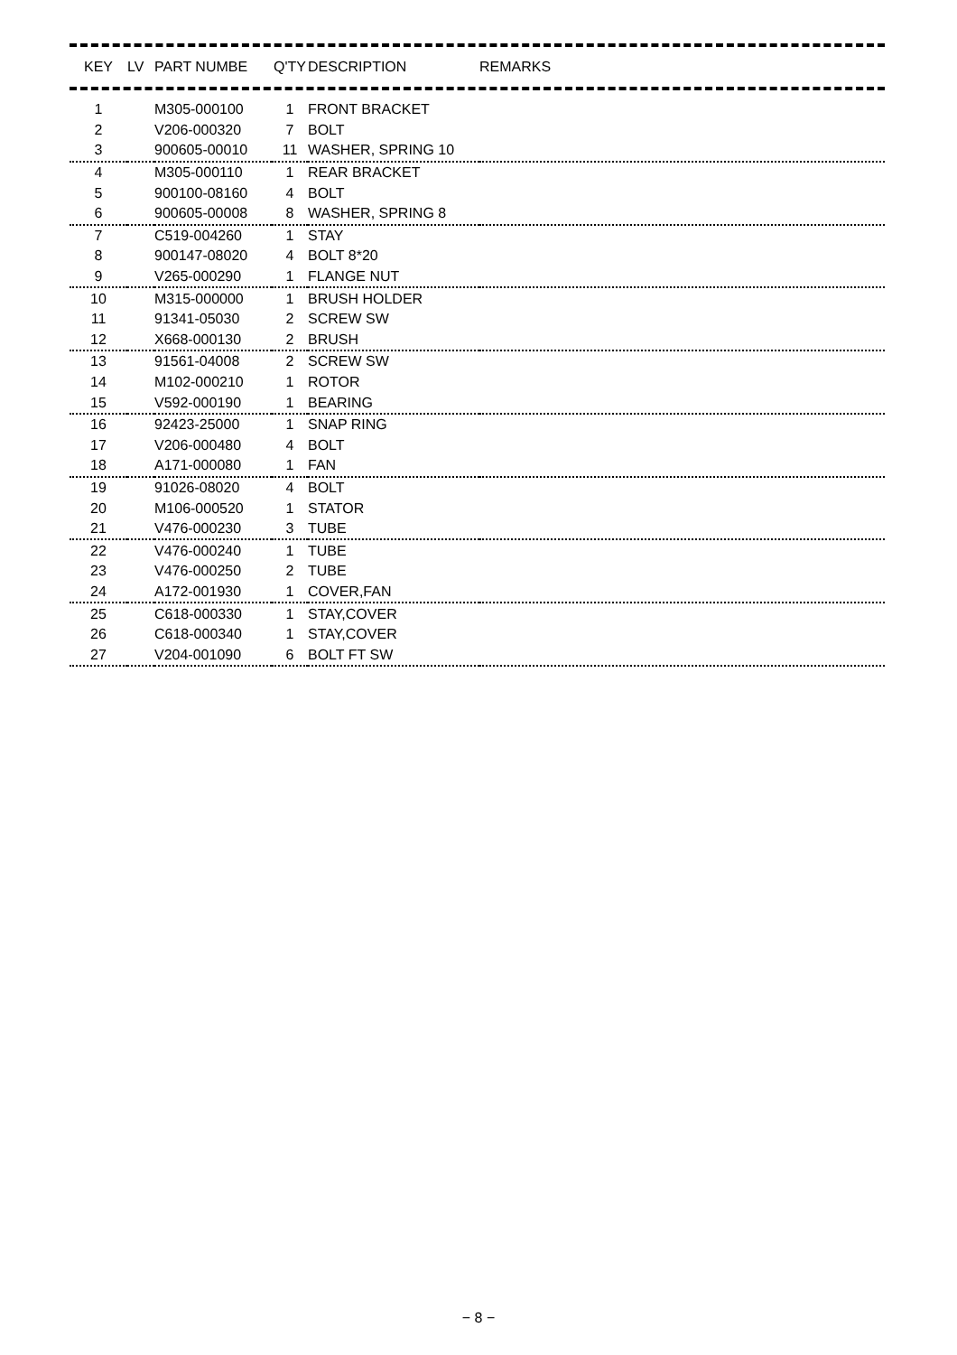| KEY | LV | PART NUMBE | Q'TY | DESCRIPTION | REMARKS |
| --- | --- | --- | --- | --- | --- |
| 1 | | M305-000100 | 1 | FRONT BRACKET | |
| 2 | | V206-000320 | 7 | BOLT | |
| 3 | | 900605-00010 | 11 | WASHER, SPRING 10 | |
| 4 | | M305-000110 | 1 | REAR BRACKET | |
| 5 | | 900100-08160 | 4 | BOLT | |
| 6 | | 900605-00008 | 8 | WASHER, SPRING 8 | |
| 7 | | C519-004260 | 1 | STAY | |
| 8 | | 900147-08020 | 4 | BOLT 8*20 | |
| 9 | | V265-000290 | 1 | FLANGE NUT | |
| 10 | | M315-000000 | 1 | BRUSH HOLDER | |
| 11 | | 91341-05030 | 2 | SCREW SW | |
| 12 | | X668-000130 | 2 | BRUSH | |
| 13 | | 91561-04008 | 2 | SCREW SW | |
| 14 | | M102-000210 | 1 | ROTOR | |
| 15 | | V592-000190 | 1 | BEARING | |
| 16 | | 92423-25000 | 1 | SNAP RING | |
| 17 | | V206-000480 | 4 | BOLT | |
| 18 | | A171-000080 | 1 | FAN | |
| 19 | | 91026-08020 | 4 | BOLT | |
| 20 | | M106-000520 | 1 | STATOR | |
| 21 | | V476-000230 | 3 | TUBE | |
| 22 | | V476-000240 | 1 | TUBE | |
| 23 | | V476-000250 | 2 | TUBE | |
| 24 | | A172-001930 | 1 | COVER,FAN | |
| 25 | | C618-000330 | 1 | STAY,COVER | |
| 26 | | C618-000340 | 1 | STAY,COVER | |
| 27 | | V204-001090 | 6 | BOLT FT SW | |
− 8 −